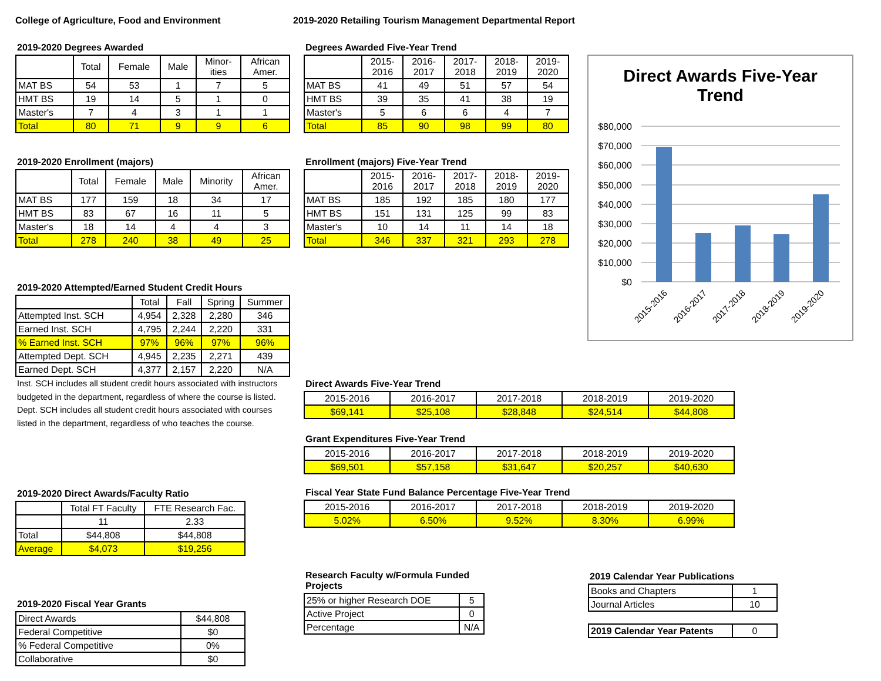College of Agriculture, Food and Environment
2019-2020 Retailing Tourism Management Departmental Report
2019-2020 Degrees Awarded
| | Total | Female | Male | Minor- ities | African Amer. |
| --- | --- | --- | --- | --- | --- |
| MAT BS | 54 | 53 | 1 | 7 | 5 |
| HMT BS | 19 | 14 | 5 | 1 | 0 |
| Master's | 7 | 4 | 3 | 1 | 1 |
| Total | 80 | 71 | 9 | 9 | 6 |
Degrees Awarded Five-Year Trend
| | 2015- 2016 | 2016- 2017 | 2017- 2018 | 2018- 2019 | 2019- 2020 |
| --- | --- | --- | --- | --- | --- |
| MAT BS | 41 | 49 | 51 | 57 | 54 |
| HMT BS | 39 | 35 | 41 | 38 | 19 |
| Master's | 5 | 6 | 6 | 4 | 7 |
| Total | 85 | 90 | 98 | 99 | 80 |
Direct Awards Five-Year
Trend
$80,000
$70,000
$60,000
$50,000
$40,000
$30,000
$20,000
$10,000
$0
2015-2016
2016-2017
2017-2018
2018-2019
2019-2020
2019-2020 Enrollment (majors)
| | Total | Female | Male | Minority | African Amer. |
| --- | --- | --- | --- | --- | --- |
| MAT BS | 177 | 159 | 18 | 34 | 17 |
| HMT BS | 83 | 67 | 16 | 11 | 5 |
| Master's | 18 | 14 | 4 | 4 | 3 |
| Total | 278 | 240 | 38 | 49 | 25 |
Enrollment (majors) Five-Year Trend
| | 2015- 2016 | 2016- 2017 | 2017- 2018 | 2018- 2019 | 2019- 2020 |
| --- | --- | --- | --- | --- | --- |
| MAT BS | 185 | 192 | 185 | 180 | 177 |
| HMT BS | 151 | 131 | 125 | 99 | 83 |
| Master's | 10 | 14 | 11 | 14 | 18 |
| Total | 346 | 337 | 321 | 293 | 278 |
2019-2020 Attempted/Earned Student Credit Hours
| | Total | Fall | Spring | Summer |
| --- | --- | --- | --- | --- |
| Attempted Inst. SCH | 4,954 | 2,328 | 2,280 | 346 |
| Earned Inst. SCH | 4,795 | 2,244 | 2,220 | 331 |
| % Earned Inst. SCH | 97% | 96% | 97% | 96% |
| Attempted Dept. SCH | 4,945 | 2,235 | 2,271 | 439 |
| Earned Dept. SCH | 4,377 | 2,157 | 2,220 | N/A |
Inst. SCH includes all student credit hours associated with instructors budgeted in the department, regardless of where the course is listed. Dept. SCH includes all student credit hours associated with courses listed in the department, regardless of who teaches the course.
Direct Awards Five-Year Trend
| 2015-2016 | 2016-2017 | 2017-2018 | 2018-2019 | 2019-2020 |
| $69,141 | $25,108 | $28,848 | $24,514 | $44,808 |
Grant Expenditures Five-Year Trend
| 2015-2016 | 2016-2017 | 2017-2018 | 2018-2019 | 2019-2020 |
| $69,501 | $57,158 | $31,647 | $20,257 | $40,630 |
Fiscal Year State Fund Balance Percentage Five-Year Trend
| 2015-2016 | 2016-2017 | 2017-2018 | 2018-2019 | 2019-2020 |
| 5.02% | 6.50% | 9.52% | 8.30% | 6.99% |
2019-2020 Direct Awards/Faculty Ratio
| | Total FT Faculty | FTE Research Fac. |
| | 11 | 2.33 |
| Total | $44,808 | $44,808 |
| Average | $4,073 | $19,256 |
Research Faculty w/Formula Funded Projects
| 25% or higher Research DOE | 5 |
| Active Project | 0 |
| Percentage | N/A |
2019 Calendar Year Publications
| Books and Chapters | 1 |
| Journal Articles | 10 |
| 2019 Calendar Year Patents | 0 |
2019-2020 Fiscal Year Grants
| Direct Awards | $44,808 |
| Federal Competitive | $0 |
| % Federal Competitive | 0% |
| Collaborative | $0 |